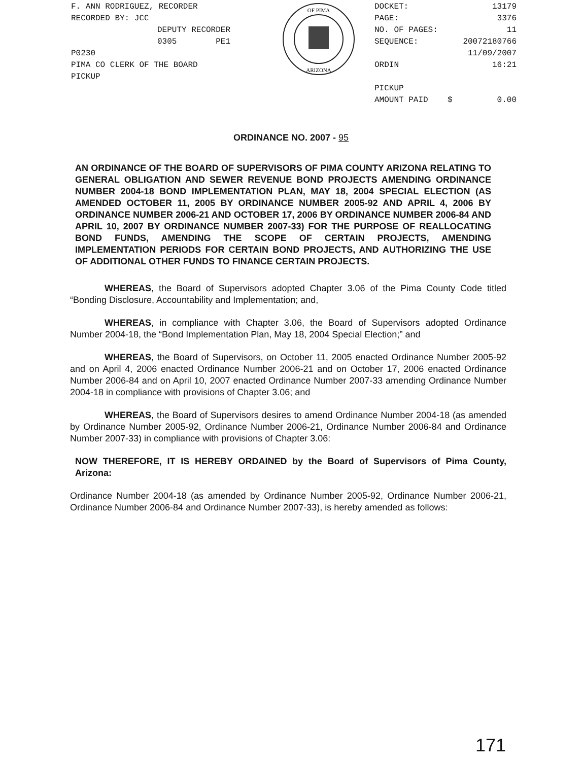F. ANN RODRIGUEZ, RECORDER
RECORDED BY: JCC
DEPUTY RECORDER
0305 PE1
P0230
PIMA CO CLERK OF THE BOARD
PICKUP
OF PIMA
ARIZONA
DOCKET: 13179
PAGE: 3376
NO. OF PAGES: 11
SEQUENCE: 20072180766
11/09/2007
ORDIN 16:21
PICKUP
AMOUNT PAID $ 0.00
ORDINANCE NO. 2007 - 95
AN ORDINANCE OF THE BOARD OF SUPERVISORS OF PIMA COUNTY ARIZONA RELATING TO GENERAL OBLIGATION AND SEWER REVENUE BOND PROJECTS AMENDING ORDINANCE NUMBER 2004-18 BOND IMPLEMENTATION PLAN, MAY 18, 2004 SPECIAL ELECTION (AS AMENDED OCTOBER 11, 2005 BY ORDINANCE NUMBER 2005-92 AND APRIL 4, 2006 BY ORDINANCE NUMBER 2006-21 AND OCTOBER 17, 2006 BY ORDINANCE NUMBER 2006-84 AND APRIL 10, 2007 BY ORDINANCE NUMBER 2007-33) FOR THE PURPOSE OF REALLOCATING BOND FUNDS, AMENDING THE SCOPE OF CERTAIN PROJECTS, AMENDING IMPLEMENTATION PERIODS FOR CERTAIN BOND PROJECTS, AND AUTHORIZING THE USE OF ADDITIONAL OTHER FUNDS TO FINANCE CERTAIN PROJECTS.
WHEREAS, the Board of Supervisors adopted Chapter 3.06 of the Pima County Code titled “Bonding Disclosure, Accountability and Implementation; and,
WHEREAS, in compliance with Chapter 3.06, the Board of Supervisors adopted Ordinance Number 2004-18, the “Bond Implementation Plan, May 18, 2004 Special Election;” and
WHEREAS, the Board of Supervisors, on October 11, 2005 enacted Ordinance Number 2005-92 and on April 4, 2006 enacted Ordinance Number 2006-21 and on October 17, 2006 enacted Ordinance Number 2006-84 and on April 10, 2007 enacted Ordinance Number 2007-33 amending Ordinance Number 2004-18 in compliance with provisions of Chapter 3.06; and
WHEREAS, the Board of Supervisors desires to amend Ordinance Number 2004-18 (as amended by Ordinance Number 2005-92, Ordinance Number 2006-21, Ordinance Number 2006-84 and Ordinance Number 2007-33) in compliance with provisions of Chapter 3.06:
NOW THEREFORE, IT IS HEREBY ORDAINED by the Board of Supervisors of Pima County, Arizona:
Ordinance Number 2004-18 (as amended by Ordinance Number 2005-92, Ordinance Number 2006-21, Ordinance Number 2006-84 and Ordinance Number 2007-33), is hereby amended as follows:
171